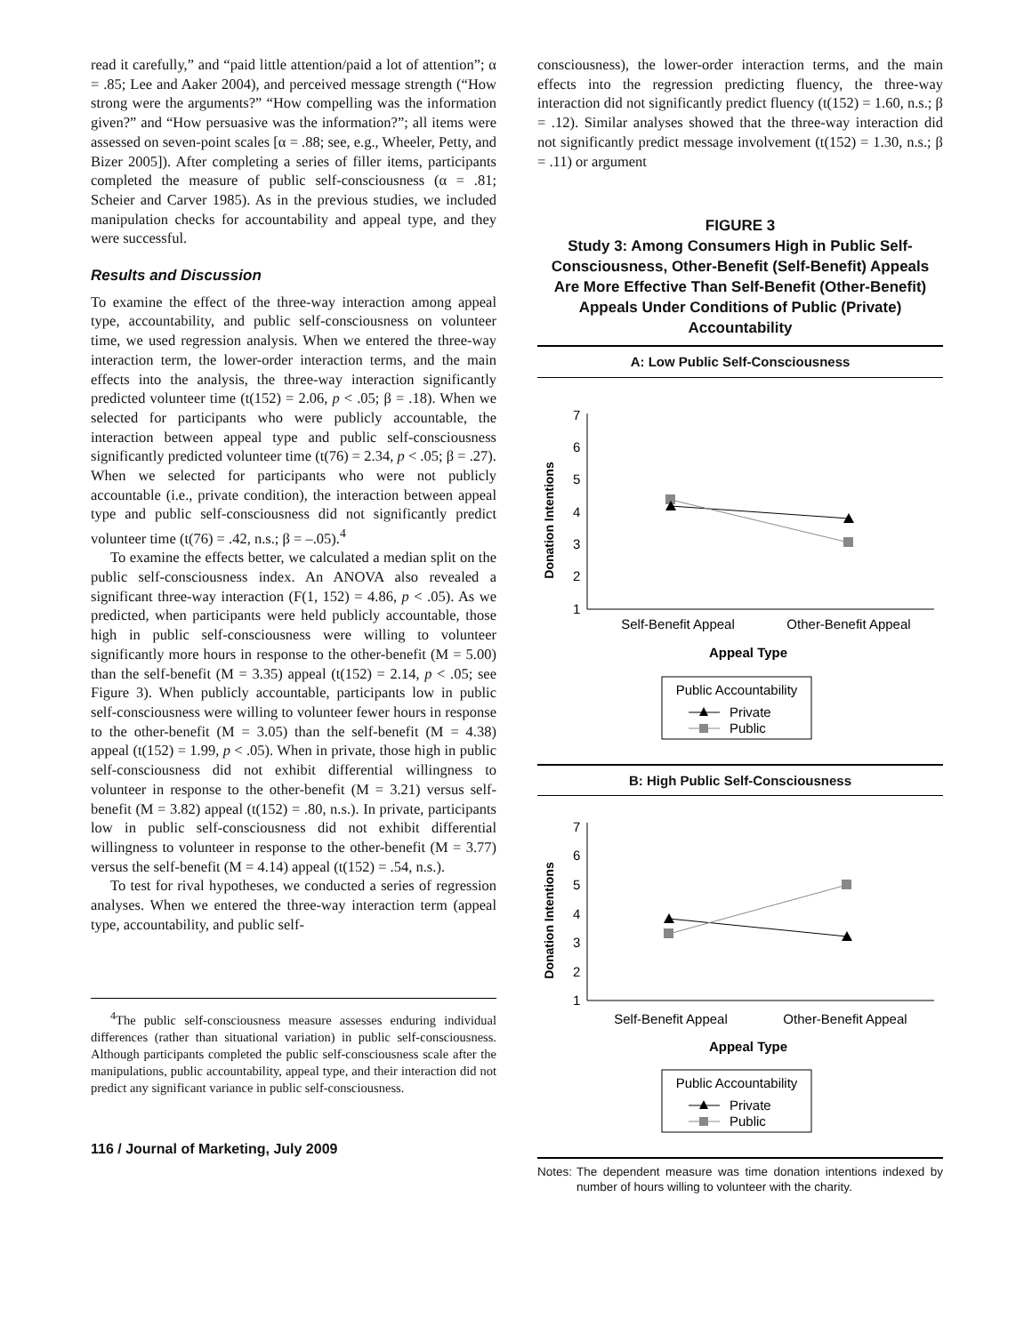read it carefully,” and “paid little attention/paid a lot of attention”; α = .85; Lee and Aaker 2004), and perceived message strength (“How strong were the arguments?” “How compelling was the information given?” and “How persuasive was the information?”; all items were assessed on seven-point scales [α = .88; see, e.g., Wheeler, Petty, and Bizer 2005]). After completing a series of filler items, participants completed the measure of public self-consciousness (α = .81; Scheier and Carver 1985). As in the previous studies, we included manipulation checks for accountability and appeal type, and they were successful.
Results and Discussion
To examine the effect of the three-way interaction among appeal type, accountability, and public self-consciousness on volunteer time, we used regression analysis. When we entered the three-way interaction term, the lower-order interaction terms, and the main effects into the analysis, the three-way interaction significantly predicted volunteer time (t(152) = 2.06, p < .05; β = .18). When we selected for participants who were publicly accountable, the interaction between appeal type and public self-consciousness significantly predicted volunteer time (t(76) = 2.34, p < .05; β = .27). When we selected for participants who were not publicly accountable (i.e., private condition), the interaction between appeal type and public self-consciousness did not significantly predict volunteer time (t(76) = .42, n.s.; β = –.05).<sup>4</sup>
To examine the effects better, we calculated a median split on the public self-consciousness index. An ANOVA also revealed a significant three-way interaction (F(1, 152) = 4.86, p < .05). As we predicted, when participants were held publicly accountable, those high in public self-consciousness were willing to volunteer significantly more hours in response to the other-benefit (M = 5.00) than the self-benefit (M = 3.35) appeal (t(152) = 2.14, p < .05; see Figure 3). When publicly accountable, participants low in public self-consciousness were willing to volunteer fewer hours in response to the other-benefit (M = 3.05) than the self-benefit (M = 4.38) appeal (t(152) = 1.99, p < .05). When in private, those high in public self-consciousness did not exhibit differential willingness to volunteer in response to the other-benefit (M = 3.21) versus self-benefit (M = 3.82) appeal (t(152) = .80, n.s.). In private, participants low in public self-consciousness did not exhibit differential willingness to volunteer in response to the other-benefit (M = 3.77) versus the self-benefit (M = 4.14) appeal (t(152) = .54, n.s.).
To test for rival hypotheses, we conducted a series of regression analyses. When we entered the three-way interaction term (appeal type, accountability, and public self-
<sup>4</sup> The public self-consciousness measure assesses enduring individual differences (rather than situational variation) in public self-consciousness. Although participants completed the public self-consciousness scale after the manipulations, public accountability, appeal type, and their interaction did not predict any significant variance in public self-consciousness.
116 / Journal of Marketing, July 2009
consciousness), the lower-order interaction terms, and the main effects into the regression predicting fluency, the three-way interaction did not significantly predict fluency (t(152) = 1.60, n.s.; β = .12). Similar analyses showed that the three-way interaction did not significantly predict message involvement (t(152) = 1.30, n.s.; β = .11) or argument
FIGURE 3
Study 3: Among Consumers High in Public Self-Consciousness, Other-Benefit (Self-Benefit) Appeals Are More Effective Than Self-Benefit (Other-Benefit) Appeals Under Conditions of Public (Private) Accountability
A: Low Public Self-Consciousness
Donation Intentions
1
2
3
4
5
6
7
Self-Benefit Appeal
Other-Benefit Appeal
Appeal Type
Public Accountability
Private
Public
B: High Public Self-Consciousness
Donation Intentions
1
2
3
4
5
6
7
Self-Benefit Appeal
Other-Benefit Appeal
Appeal Type
Public Accountability
Private
Public
Notes: The dependent measure was time donation intentions indexed by number of hours willing to volunteer with the charity.